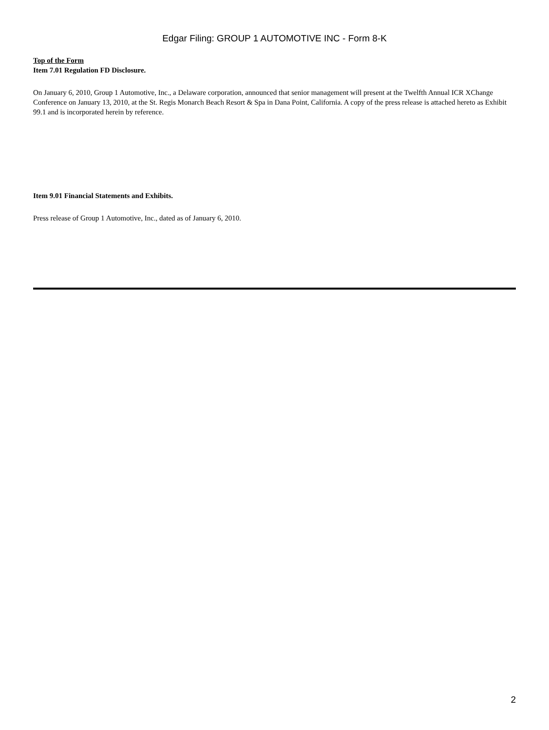Edgar Filing: GROUP 1 AUTOMOTIVE INC - Form 8-K
Top of the Form
Item 7.01 Regulation FD Disclosure.
On January 6, 2010, Group 1 Automotive, Inc., a Delaware corporation, announced that senior management will present at the Twelfth Annual ICR XChange Conference on January 13, 2010, at the St. Regis Monarch Beach Resort & Spa in Dana Point, California. A copy of the press release is attached hereto as Exhibit 99.1 and is incorporated herein by reference.
Item 9.01 Financial Statements and Exhibits.
Press release of Group 1 Automotive, Inc., dated as of January 6, 2010.
2